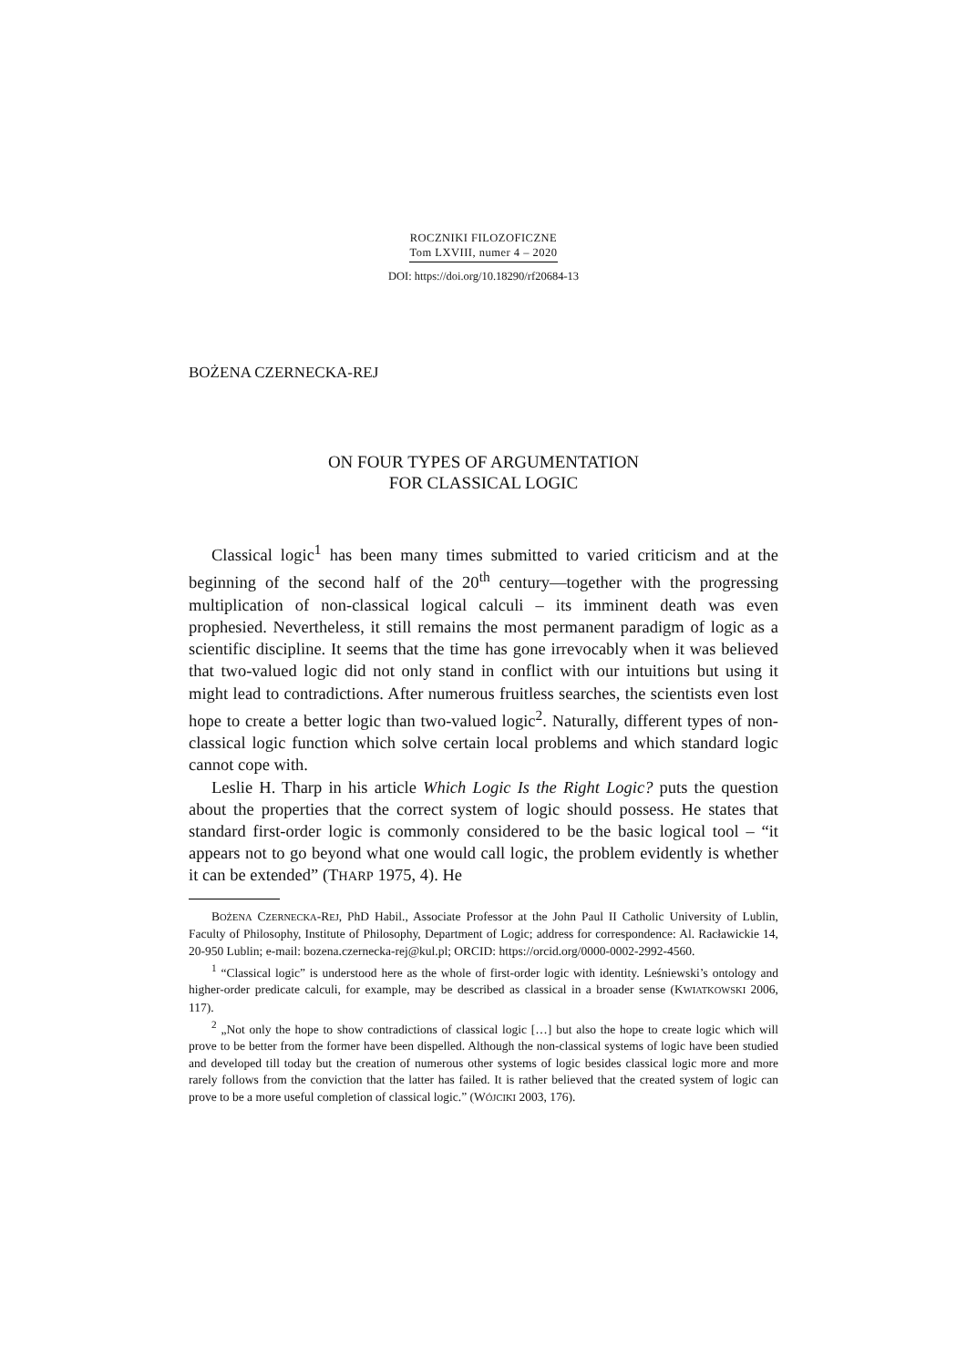ROCZNIKI FILOZOFICZNE
Tom LXVIII, numer 4 – 2020
DOI: https://doi.org/10.18290/rf20684-13
BOŻENA CZERNECKA-REJ
ON FOUR TYPES OF ARGUMENTATION
FOR CLASSICAL LOGIC
Classical logic<sup>1</sup> has been many times submitted to varied criticism and at the beginning of the second half of the 20<sup>th</sup> century—together with the progressing multiplication of non-classical logical calculi – its imminent death was even prophesied. Nevertheless, it still remains the most permanent paradigm of logic as a scientific discipline. It seems that the time has gone irrevocably when it was believed that two-valued logic did not only stand in conflict with our intuitions but using it might lead to contradictions. After numerous fruitless searches, the scientists even lost hope to create a better logic than two-valued logic<sup>2</sup>. Naturally, different types of non-classical logic function which solve certain local problems and which standard logic cannot cope with.
Leslie H. Tharp in his article Which Logic Is the Right Logic? puts the question about the properties that the correct system of logic should possess. He states that standard first-order logic is commonly considered to be the basic logical tool – “it appears not to go beyond what one would call logic, the problem evidently is whether it can be extended” (THARP 1975, 4). He
BOŻENA CZERNECKA-REJ, PhD Habil., Associate Professor at the John Paul II Catholic University of Lublin, Faculty of Philosophy, Institute of Philosophy, Department of Logic; address for correspondence: Al. Racławickie 14, 20-950 Lublin; e-mail: bozena.czernecka-rej@kul.pl; ORCID: https://orcid.org/0000-0002-2992-4560.
<sup>1</sup> “Classical logic” is understood here as the whole of first-order logic with identity. Leśniewski’s ontology and higher-order predicate calculi, for example, may be described as classical in a broader sense (KWIATKOWSKI 2006, 117).
<sup>2</sup> „Not only the hope to show contradictions of classical logic […] but also the hope to create logic which will prove to be better from the former have been dispelled. Although the non-classical systems of logic have been studied and developed till today but the creation of numerous other systems of logic besides classical logic more and more rarely follows from the conviction that the latter has failed. It is rather believed that the created system of logic can prove to be a more useful completion of classical logic.” (WÓJCIKI 2003, 176).